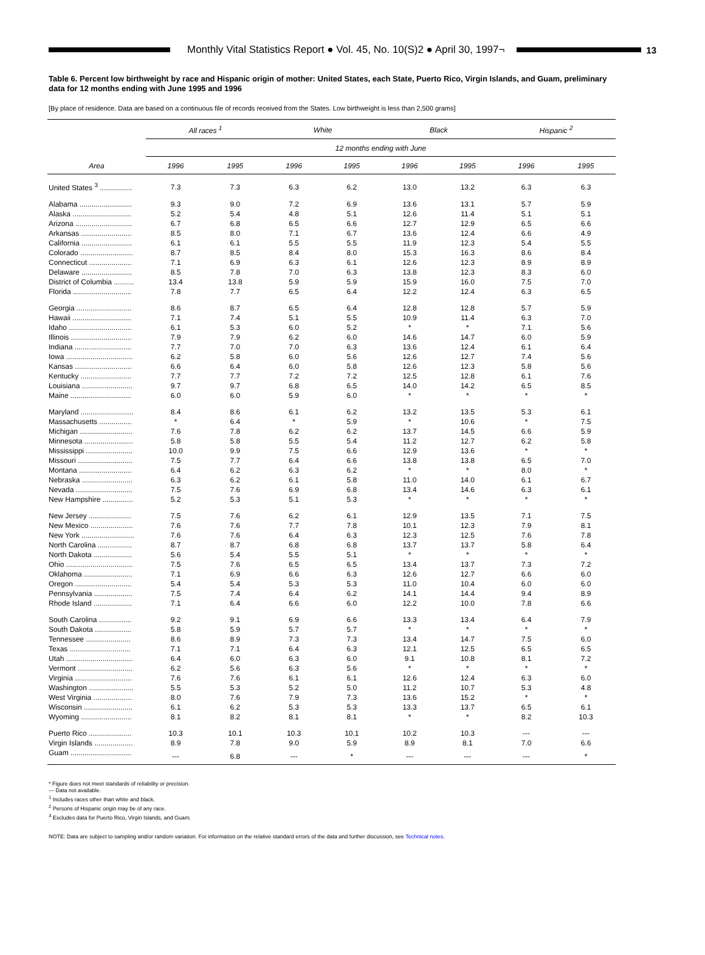Monthly Vital Statistics Report ● Vol. 45, No. 10(S)2 ● April 30, 1997¬
13
Table 6. Percent low birthweight by race and Hispanic origin of mother: United States, each State, Puerto Rico, Virgin Islands, and Guam, preliminary data for 12 months ending with June 1995 and 1996
[By place of residence. Data are based on a continuous file of records received from the States. Low birthweight is less than 2,500 grams]
| | All races <sup>1</sup> | | White | | Black | | Hispanic <sup>2</sup> | |
| --- | --- | --- | --- | --- | --- | --- | --- | --- |
| | 12 months ending with June | | | | | | | |
| Area | 1996 | 1995 | 1996 | 1995 | 1996 | 1995 | 1996 | 1995 |
| United States <sup>3</sup> ................ | 7.3 | 7.3 | 6.3 | 6.2 | 13.0 | 13.2 | 6.3 | 6.3 |
| Alabama .......................... | 9.3 | 9.0 | 7.2 | 6.9 | 13.6 | 13.1 | 5.7 | 5.9 |
| Alaska ............................. | 5.2 | 5.4 | 4.8 | 5.1 | 12.6 | 11.4 | 5.1 | 5.1 |
| Arizona ............................ | 6.7 | 6.8 | 6.5 | 6.6 | 12.7 | 12.9 | 6.5 | 6.6 |
| Arkansas ......................... | 8.5 | 8.0 | 7.1 | 6.7 | 13.6 | 12.4 | 6.6 | 4.9 |
| California ......................... | 6.1 | 6.1 | 5.5 | 5.5 | 11.9 | 12.3 | 5.4 | 5.5 |
| Colorado .......................... | 8.7 | 8.5 | 8.4 | 8.0 | 15.3 | 16.3 | 8.6 | 8.4 |
| Connecticut ..................... | 7.1 | 6.9 | 6.3 | 6.1 | 12.6 | 12.3 | 8.9 | 8.9 |
| Delaware ......................... | 8.5 | 7.8 | 7.0 | 6.3 | 13.8 | 12.3 | 8.3 | 6.0 |
| District of Columbia .......... | 13.4 | 13.8 | 5.9 | 5.9 | 15.9 | 16.0 | 7.5 | 7.0 |
| Florida ............................. | 7.8 | 7.7 | 6.5 | 6.4 | 12.2 | 12.4 | 6.3 | 6.5 |
| Georgia ........................... | 8.6 | 8.7 | 6.5 | 6.4 | 12.8 | 12.8 | 5.7 | 5.9 |
| Hawaii ............................. | 7.1 | 7.4 | 5.1 | 5.5 | 10.9 | 11.4 | 6.3 | 7.0 |
| Idaho ............................... | 6.1 | 5.3 | 6.0 | 5.2 | * | * | 7.1 | 5.6 |
| Illinois .............................. | 7.9 | 7.9 | 6.2 | 6.0 | 14.6 | 14.7 | 6.0 | 5.9 |
| Indiana ............................ | 7.7 | 7.0 | 7.0 | 6.3 | 13.6 | 12.4 | 6.1 | 6.4 |
| Iowa ................................. | 6.2 | 5.8 | 6.0 | 5.6 | 12.6 | 12.7 | 7.4 | 5.6 |
| Kansas ............................ | 6.6 | 6.4 | 6.0 | 5.8 | 12.6 | 12.3 | 5.8 | 5.6 |
| Kentucky ......................... | 7.7 | 7.7 | 7.2 | 7.2 | 12.5 | 12.8 | 6.1 | 7.6 |
| Louisiana ......................... | 9.7 | 9.7 | 6.8 | 6.5 | 14.0 | 14.2 | 6.5 | 8.5 |
| Maine .............................. | 6.0 | 6.0 | 5.9 | 6.0 | * | * | * | * |
| Maryland .......................... | 8.4 | 8.6 | 6.1 | 6.2 | 13.2 | 13.5 | 5.3 | 6.1 |
| Massachusetts ................ | * | 6.4 | * | 5.9 | * | 10.6 | * | 7.5 |
| Michigan .......................... | 7.6 | 7.8 | 6.2 | 6.2 | 13.7 | 14.5 | 6.6 | 5.9 |
| Minnesota ........................ | 5.8 | 5.8 | 5.5 | 5.4 | 11.2 | 12.7 | 6.2 | 5.8 |
| Mississippi ....................... | 10.0 | 9.9 | 7.5 | 6.6 | 12.9 | 13.6 | * | * |
| Missouri ........................... | 7.5 | 7.7 | 6.4 | 6.6 | 13.8 | 13.8 | 6.5 | 7.0 |
| Montana .......................... | 6.4 | 6.2 | 6.3 | 6.2 | * | * | 8.0 | * |
| Nebraska ......................... | 6.3 | 6.2 | 6.1 | 5.8 | 11.0 | 14.0 | 6.1 | 6.7 |
| Nevada ............................ | 7.5 | 7.6 | 6.9 | 6.8 | 13.4 | 14.6 | 6.3 | 6.1 |
| New Hampshire ............... | 5.2 | 5.3 | 5.1 | 5.3 | * | * | * | * |
| New Jersey ..................... | 7.5 | 7.6 | 6.2 | 6.1 | 12.9 | 13.5 | 7.1 | 7.5 |
| New Mexico ..................... | 7.6 | 7.6 | 7.7 | 7.8 | 10.1 | 12.3 | 7.9 | 8.1 |
| New York .......................... | 7.6 | 7.6 | 6.4 | 6.3 | 12.3 | 12.5 | 7.6 | 7.8 |
| North Carolina ................. | 8.7 | 8.7 | 6.8 | 6.8 | 13.7 | 13.7 | 5.8 | 6.4 |
| North Dakota ................... | 5.6 | 5.4 | 5.5 | 5.1 | * | * | * | * |
| Ohio ................................. | 7.5 | 7.6 | 6.5 | 6.5 | 13.4 | 13.7 | 7.3 | 7.2 |
| Oklahoma ........................ | 7.1 | 6.9 | 6.6 | 6.3 | 12.6 | 12.7 | 6.6 | 6.0 |
| Oregon ............................ | 5.4 | 5.4 | 5.3 | 5.3 | 11.0 | 10.4 | 6.0 | 6.0 |
| Pennsylvania ................... | 7.5 | 7.4 | 6.4 | 6.2 | 14.1 | 14.4 | 9.4 | 8.9 |
| Rhode Island ................... | 7.1 | 6.4 | 6.6 | 6.0 | 12.2 | 10.0 | 7.8 | 6.6 |
| South Carolina ................ | 9.2 | 9.1 | 6.9 | 6.6 | 13.3 | 13.4 | 6.4 | 7.9 |
| South Dakota .................. | 5.8 | 5.9 | 5.7 | 5.7 | * | * | * | * |
| Tennessee ...................... | 8.6 | 8.9 | 7.3 | 7.3 | 13.4 | 14.7 | 7.5 | 6.0 |
| Texas .............................. | 7.1 | 7.1 | 6.4 | 6.3 | 12.1 | 12.5 | 6.5 | 6.5 |
| Utah ................................. | 6.4 | 6.0 | 6.3 | 6.0 | 9.1 | 10.8 | 8.1 | 7.2 |
| Vermont ........................... | 6.2 | 5.6 | 6.3 | 5.6 | * | * | * | * |
| Virginia ............................ | 7.6 | 7.6 | 6.1 | 6.1 | 12.6 | 12.4 | 6.3 | 6.0 |
| Washington ...................... | 5.5 | 5.3 | 5.2 | 5.0 | 11.2 | 10.7 | 5.3 | 4.8 |
| West Virginia ................... | 8.0 | 7.6 | 7.9 | 7.3 | 13.6 | 15.2 | * | * |
| Wisconsin ........................ | 6.1 | 6.2 | 5.3 | 5.3 | 13.3 | 13.7 | 6.5 | 6.1 |
| Wyoming ......................... | 8.1 | 8.2 | 8.1 | 8.1 | * | * | 8.2 | 10.3 |
| Puerto Rico ..................... | 10.3 | 10.1 | 10.3 | 10.1 | 10.2 | 10.3 | --- | --- |
| Virgin Islands ................... | 8.9 | 7.8 | 9.0 | 5.9 | 8.9 | 8.1 | 7.0 | 6.6 |
| Guam .............................. | --- | 6.8 | --- | * | --- | --- | --- | * |
* Figure does not meet standards of reliability or precision.
--- Data not available.
<sup>1</sup> Includes races other than white and black.
<sup>2</sup> Persons of Hispanic origin may be of any race.
<sup>3</sup> Excludes data for Puerto Rico, Virgin Islands, and Guam.
NOTE: Data are subject to sampling and/or random variation. For information on the relative standard errors of the data and further discussion, see Technical notes.